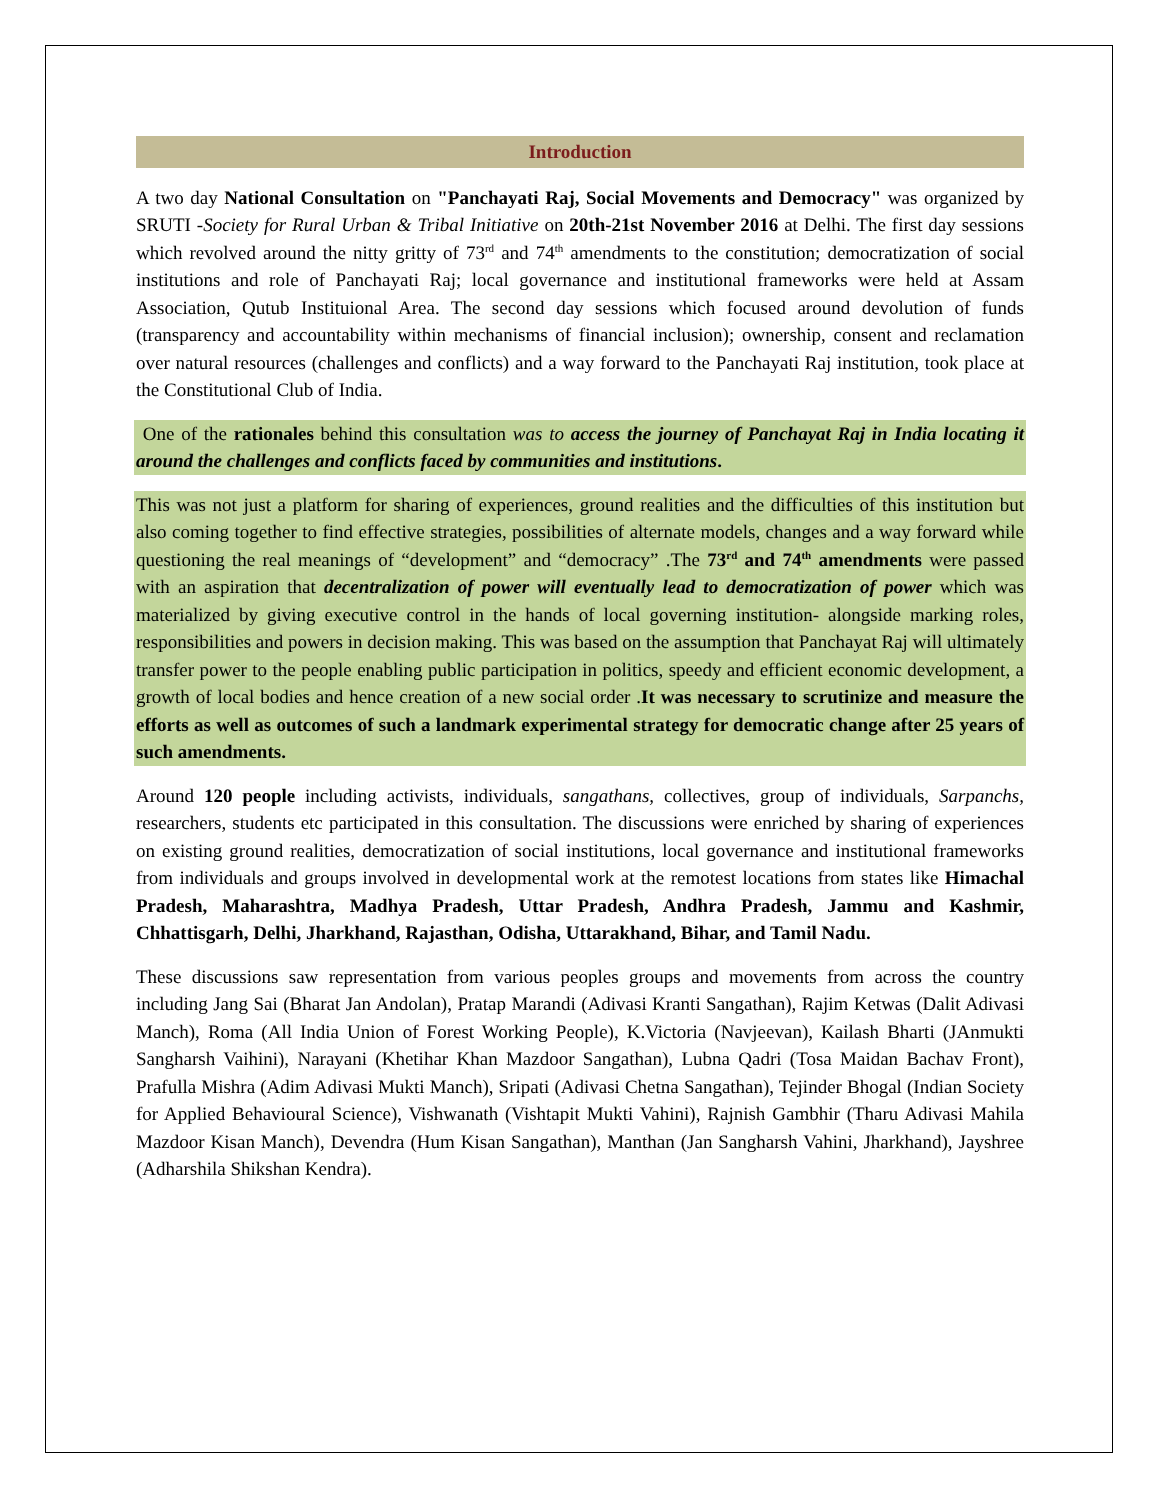Introduction
A two day National Consultation on "Panchayati Raj, Social Movements and Democracy" was organized by SRUTI -Society for Rural Urban & Tribal Initiative on 20th-21st November 2016 at Delhi. The first day sessions which revolved around the nitty gritty of 73<sup>rd</sup> and 74<sup>th</sup> amendments to the constitution; democratization of social institutions and role of Panchayati Raj; local governance and institutional frameworks were held at Assam Association, Qutub Instituional Area. The second day sessions which focused around devolution of funds (transparency and accountability within mechanisms of financial inclusion); ownership, consent and reclamation over natural resources (challenges and conflicts) and a way forward to the Panchayati Raj institution, took place at the Constitutional Club of India.
One of the rationales behind this consultation was to access the journey of Panchayat Raj in India locating it around the challenges and conflicts faced by communities and institutions.
This was not just a platform for sharing of experiences, ground realities and the difficulties of this institution but also coming together to find effective strategies, possibilities of alternate models, changes and a way forward while questioning the real meanings of “development” and “democracy” .The 73<sup>rd</sup> and 74<sup>th</sup> amendments were passed with an aspiration that decentralization of power will eventually lead to democratization of power which was materialized by giving executive control in the hands of local governing institution- alongside marking roles, responsibilities and powers in decision making. This was based on the assumption that Panchayat Raj will ultimately transfer power to the people enabling public participation in politics, speedy and efficient economic development, a growth of local bodies and hence creation of a new social order .It was necessary to scrutinize and measure the efforts as well as outcomes of such a landmark experimental strategy for democratic change after 25 years of such amendments.
Around 120 people including activists, individuals, sangathans, collectives, group of individuals, Sarpanchs, researchers, students etc participated in this consultation. The discussions were enriched by sharing of experiences on existing ground realities, democratization of social institutions, local governance and institutional frameworks from individuals and groups involved in developmental work at the remotest locations from states like Himachal Pradesh, Maharashtra, Madhya Pradesh, Uttar Pradesh, Andhra Pradesh, Jammu and Kashmir, Chhattisgarh, Delhi, Jharkhand, Rajasthan, Odisha, Uttarakhand, Bihar, and Tamil Nadu.
These discussions saw representation from various peoples groups and movements from across the country including Jang Sai (Bharat Jan Andolan), Pratap Marandi (Adivasi Kranti Sangathan), Rajim Ketwas (Dalit Adivasi Manch), Roma (All India Union of Forest Working People), K.Victoria (Navjeevan), Kailash Bharti (JAnmukti Sangharsh Vaihini), Narayani (Khetihar Khan Mazdoor Sangathan), Lubna Qadri (Tosa Maidan Bachav Front), Prafulla Mishra (Adim Adivasi Mukti Manch), Sripati (Adivasi Chetna Sangathan), Tejinder Bhogal (Indian Society for Applied Behavioural Science), Vishwanath (Vishtapit Mukti Vahini), Rajnish Gambhir (Tharu Adivasi Mahila Mazdoor Kisan Manch), Devendra (Hum Kisan Sangathan), Manthan (Jan Sangharsh Vahini, Jharkhand), Jayshree (Adharshila Shikshan Kendra).